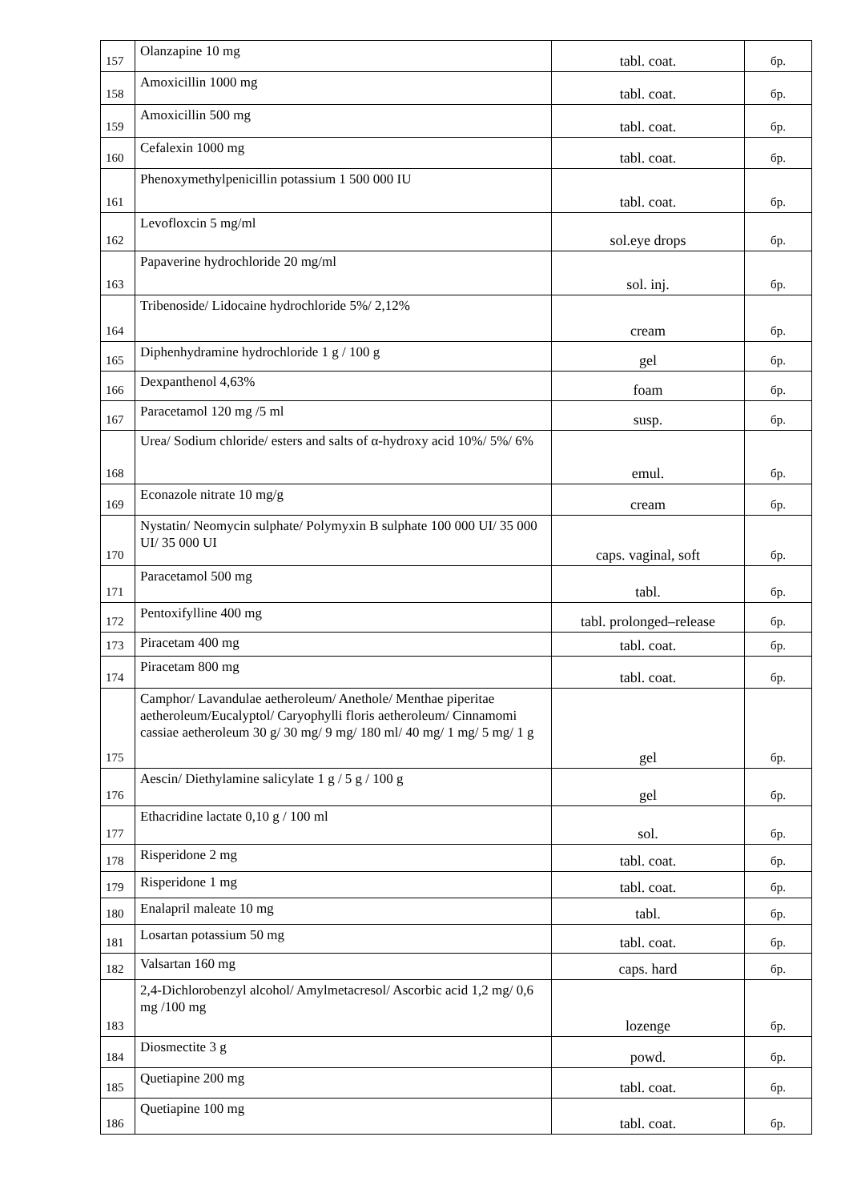| 157 | Olanzapine 10 mg | tabl. coat. | бр. |
| 158 | Amoxicillin 1000 mg | tabl. coat. | бр. |
| 159 | Amoxicillin 500 mg | tabl. coat. | бр. |
| 160 | Cefalexin 1000 mg | tabl. coat. | бр. |
| 161 | Phenoxymethylpenicillin potassium 1 500 000 IU | tabl. coat. | бр. |
| 162 | Levofloxcin 5 mg/ml | sol.eye drops | бр. |
| 163 | Papaverine hydrochloride 20 mg/ml | sol. inj. | бр. |
| 164 | Tribenoside/ Lidocaine hydrochloride 5%/ 2,12% | cream | бр. |
| 165 | Diphenhydramine hydrochloride 1 g / 100 g | gel | бр. |
| 166 | Dexpanthenol 4,63% | foam | бр. |
| 167 | Paracetamol 120 mg /5 ml | susp. | бр. |
| 168 | Urea/ Sodium chloride/ esters and salts of α-hydroxy acid 10%/ 5%/ 6% | emul. | бр. |
| 169 | Econazole nitrate 10 mg/g | cream | бр. |
| 170 | Nystatin/ Neomycin sulphate/ Polymyxin B sulphate 100 000 UI/ 35 000 UI/ 35 000 UI | caps. vaginal, soft | бр. |
| 171 | Paracetamol 500 mg | tabl. | бр. |
| 172 | Pentoxifylline 400 mg | tabl. prolonged–release | бр. |
| 173 | Piracetam 400 mg | tabl. coat. | бр. |
| 174 | Piracetam 800 mg | tabl. coat. | бр. |
| 175 | Camphor/ Lavandulae aetheroleum/ Anethole/ Menthae piperitae aetheroleum/Eucalyptol/ Caryophylli floris aetheroleum/ Cinnamomi cassiae aetheroleum 30 g/ 30 mg/ 9 mg/ 180 ml/ 40 mg/ 1 mg/ 5 mg/ 1 g | gel | бр. |
| 176 | Aescin/ Diethylamine salicylate 1 g / 5 g / 100 g | gel | бр. |
| 177 | Ethacridine lactate 0,10 g / 100 ml | sol. | бр. |
| 178 | Risperidone 2 mg | tabl. coat. | бр. |
| 179 | Risperidone 1 mg | tabl. coat. | бр. |
| 180 | Enalapril maleate 10 mg | tabl. | бр. |
| 181 | Losartan potassium 50 mg | tabl. coat. | бр. |
| 182 | Valsartan 160 mg | caps. hard | бр. |
| 183 | 2,4-Dichlorobenzyl alcohol/ Amylmetacresol/ Ascorbic acid 1,2 mg/ 0,6 mg /100 mg | lozenge | бр. |
| 184 | Diosmectite 3 g | powd. | бр. |
| 185 | Quetiapine 200 mg | tabl. coat. | бр. |
| 186 | Quetiapine 100 mg | tabl. coat. | бр. |